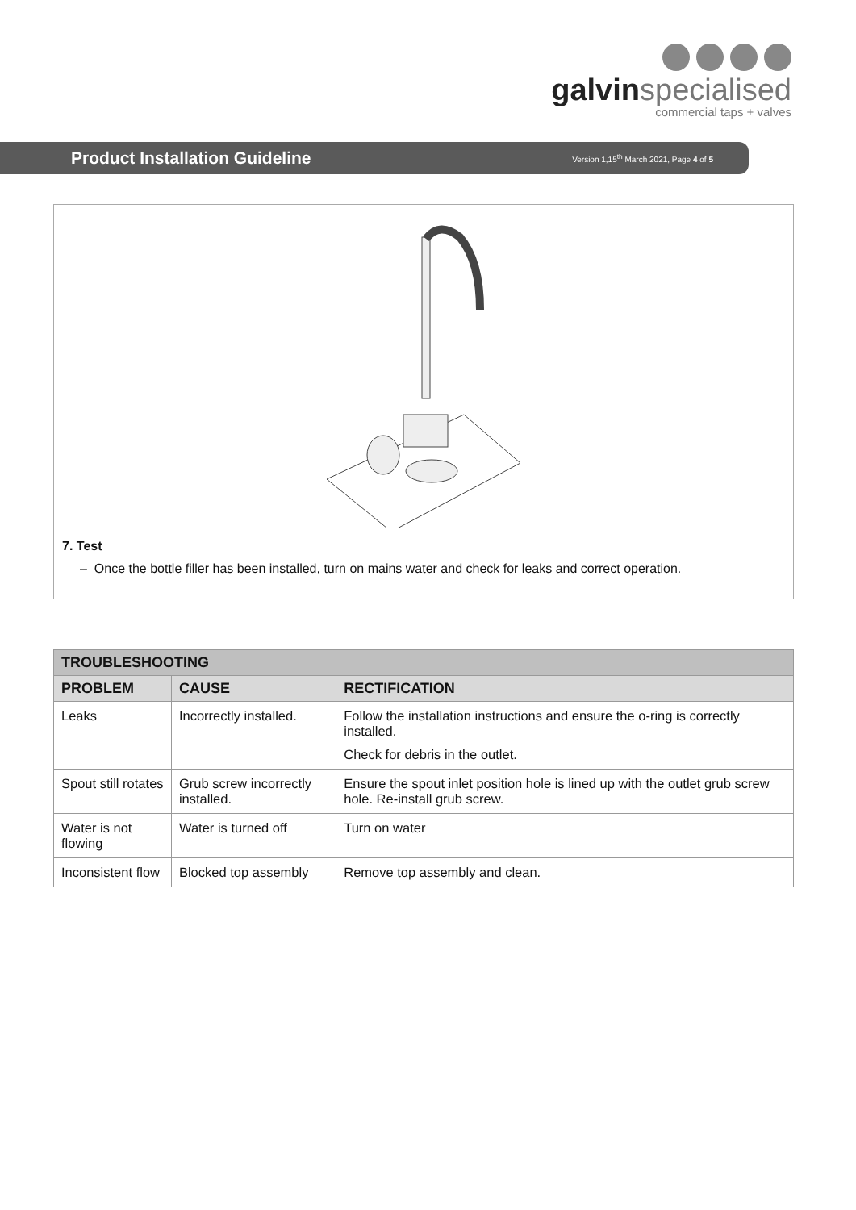galvinspecialised
commercial taps + valves
Product Installation Guideline
Version 1,15<sup>th</sup> March 2021, Page 4 of 5
7. Test
– Once the bottle filler has been installed, turn on mains water and check for leaks and correct operation.
| TROUBLESHOOTING | | |
| --- | --- | --- |
| PROBLEM | CAUSE | RECTIFICATION |
| Leaks | Incorrectly installed. | Follow the installation instructions and ensure the o-ring is correctly installed. Check for debris in the outlet. |
| Spout still rotates | Grub screw incorrectly installed. | Ensure the spout inlet position hole is lined up with the outlet grub screw hole. Re-install grub screw. |
| Water is not flowing | Water is turned off | Turn on water |
| Inconsistent flow | Blocked top assembly | Remove top assembly and clean. |